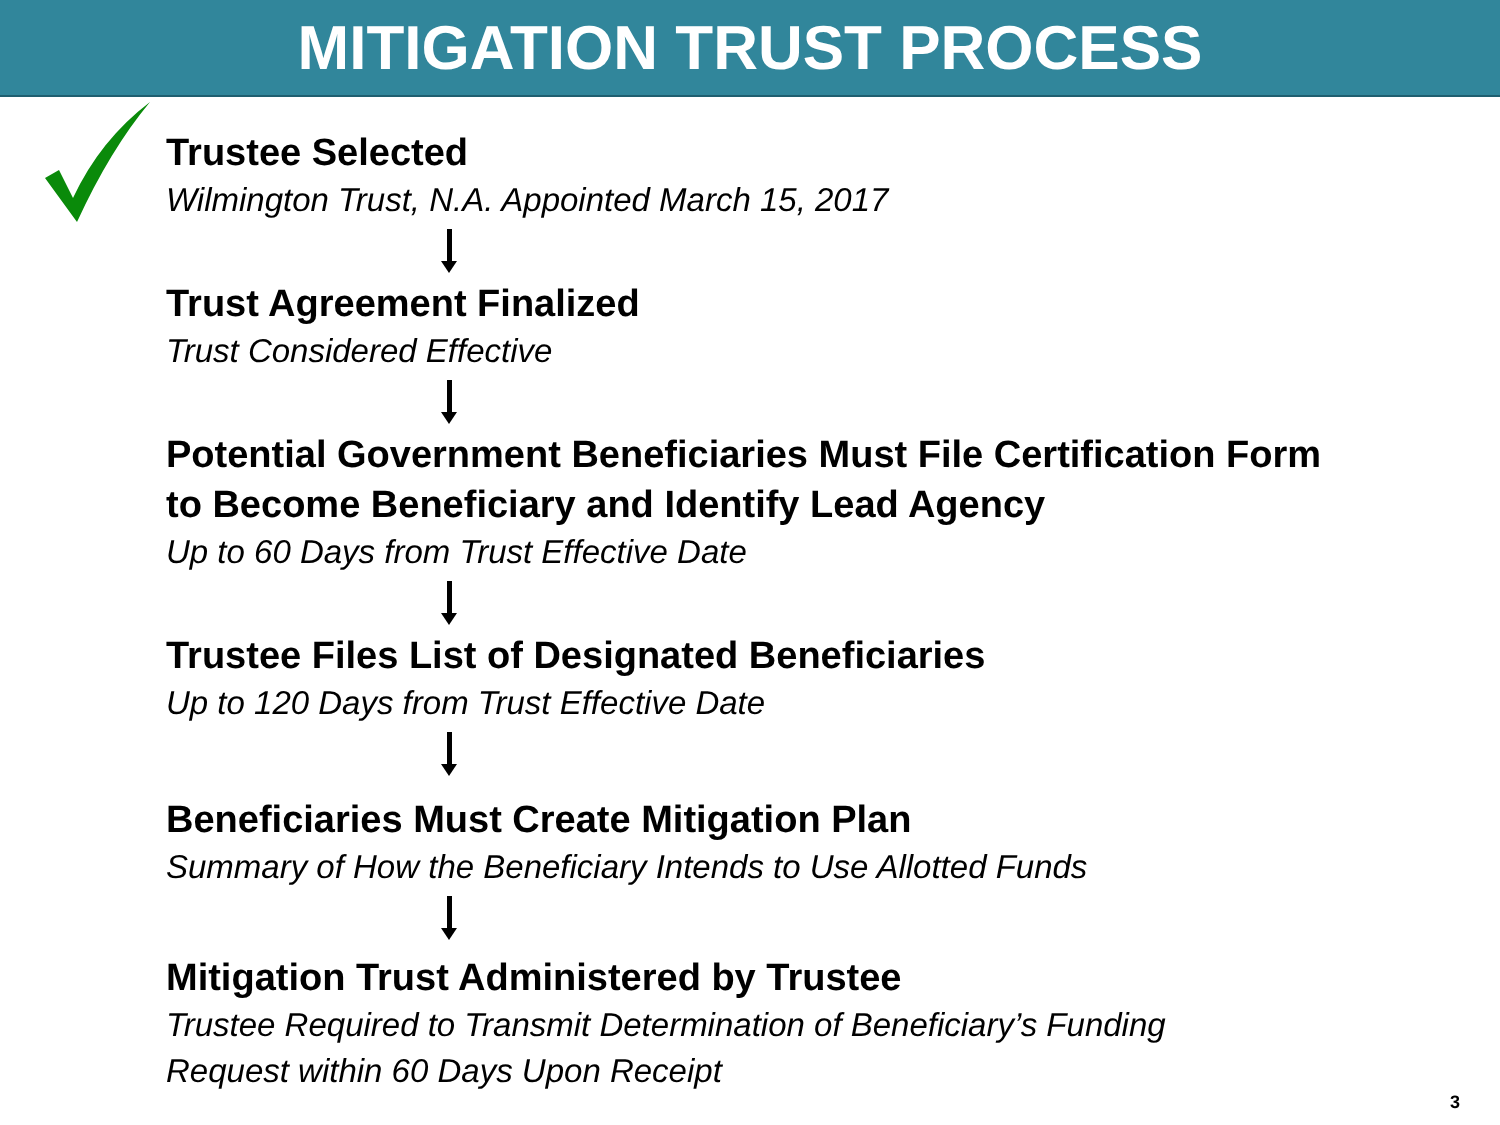MITIGATION TRUST PROCESS
Trustee Selected
Wilmington Trust, N.A. Appointed March 15, 2017
Trust Agreement Finalized
Trust Considered Effective
Potential Government Beneficiaries Must File Certification Form
to Become Beneficiary and Identify Lead Agency
Up to 60 Days from Trust Effective Date
Trustee Files List of Designated Beneficiaries
Up to 120 Days from Trust Effective Date
Beneficiaries Must Create Mitigation Plan
Summary of How the Beneficiary Intends to Use Allotted Funds
Mitigation Trust Administered by Trustee
Trustee Required to Transmit Determination of Beneficiary’s Funding
Request within 60 Days Upon Receipt
3